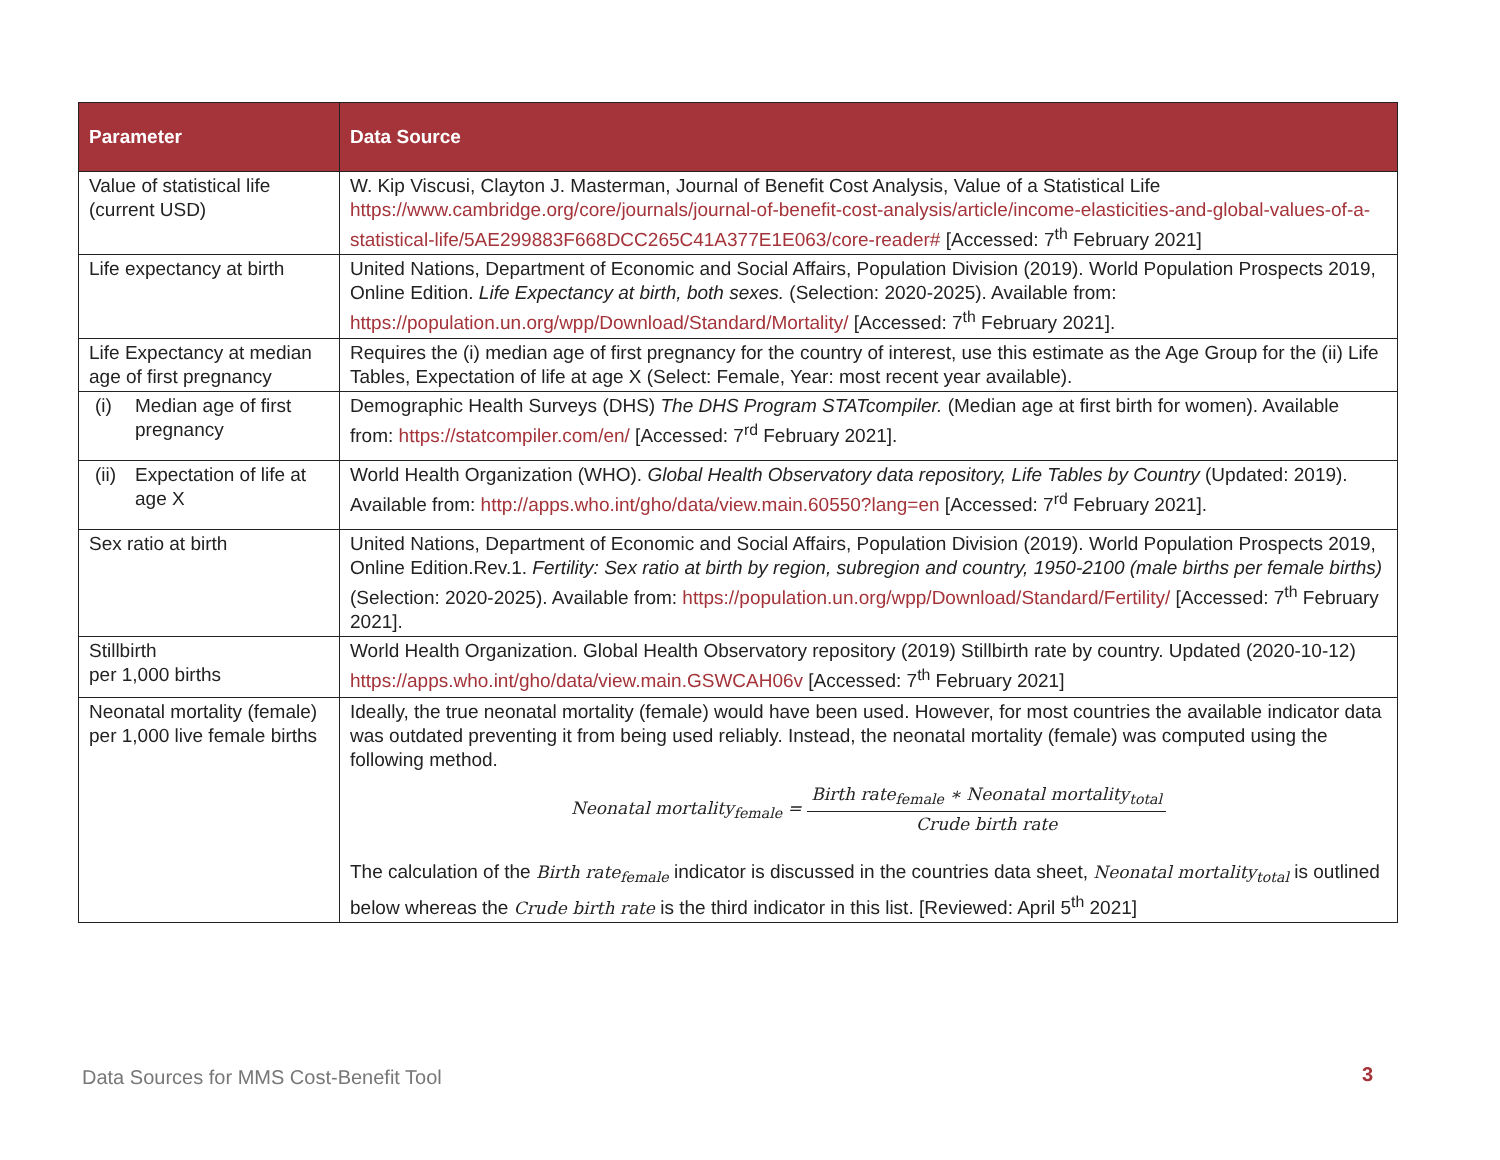| Parameter | Data Source |
| --- | --- |
| Value of statistical life (current USD) | W. Kip Viscusi, Clayton J. Masterman, Journal of Benefit Cost Analysis, Value of a Statistical Life https://www.cambridge.org/core/journals/journal-of-benefit-cost-analysis/article/income-elasticities-and-global-values-of-a-statistical-life/5AE299883F668DCC265C41A377E1E063/core-reader# [Accessed: 7<sup>th</sup> February 2021] |
| Life expectancy at birth | United Nations, Department of Economic and Social Affairs, Population Division (2019). World Population Prospects 2019, Online Edition. Life Expectancy at birth, both sexes. (Selection: 2020-2025). Available from: https://population.un.org/wpp/Download/Standard/Mortality/ [Accessed: 7<sup>th</sup> February 2021]. |
| Life Expectancy at median age of first pregnancy | Requires the (i) median age of first pregnancy for the country of interest, use this estimate as the Age Group for the (ii) Life Tables, Expectation of life at age X (Select: Female, Year: most recent year available). |
| (i) Median age of first pregnancy | Demographic Health Surveys (DHS) The DHS Program STATcompiler. (Median age at first birth for women). Available from: https://statcompiler.com/en/ [Accessed: 7<sup>rd</sup> February 2021]. |
| (ii) Expectation of life at age X | World Health Organization (WHO). Global Health Observatory data repository, Life Tables by Country (Updated: 2019). Available from: http://apps.who.int/gho/data/view.main.60550?lang=en [Accessed: 7<sup>rd</sup> February 2021]. |
| Sex ratio at birth | United Nations, Department of Economic and Social Affairs, Population Division (2019). World Population Prospects 2019, Online Edition.Rev.1. Fertility: Sex ratio at birth by region, subregion and country, 1950-2100 (male births per female births) (Selection: 2020-2025). Available from: https://population.un.org/wpp/Download/Standard/Fertility/ [Accessed: 7<sup>th</sup> February 2021]. |
| Stillbirth per 1,000 births | World Health Organization. Global Health Observatory repository (2019) Stillbirth rate by country. Updated (2020-10-12) https://apps.who.int/gho/data/view.main.GSWCAH06v [Accessed: 7<sup>th</sup> February 2021] |
| Neonatal mortality (female) per 1,000 live female births | Ideally, the true neonatal mortality (female) would have been used. However, for most countries the available indicator data was outdated preventing it from being used reliably. Instead, the neonatal mortality (female) was computed using the following method. Neonatal mortality<sub>female</sub> = Birth rate<sub>female</sub> ∗ Neonatal mortality<sub>total</sub> Crude birth rate The calculation of the Birth rate<sub>female</sub> indicator is discussed in the countries data sheet, Neonatal mortality<sub>total</sub> is outlined below whereas the Crude birth rate is the third indicator in this list. [Reviewed: April 5<sup>th</sup> 2021] |
Data Sources for MMS Cost-Benefit Tool
3